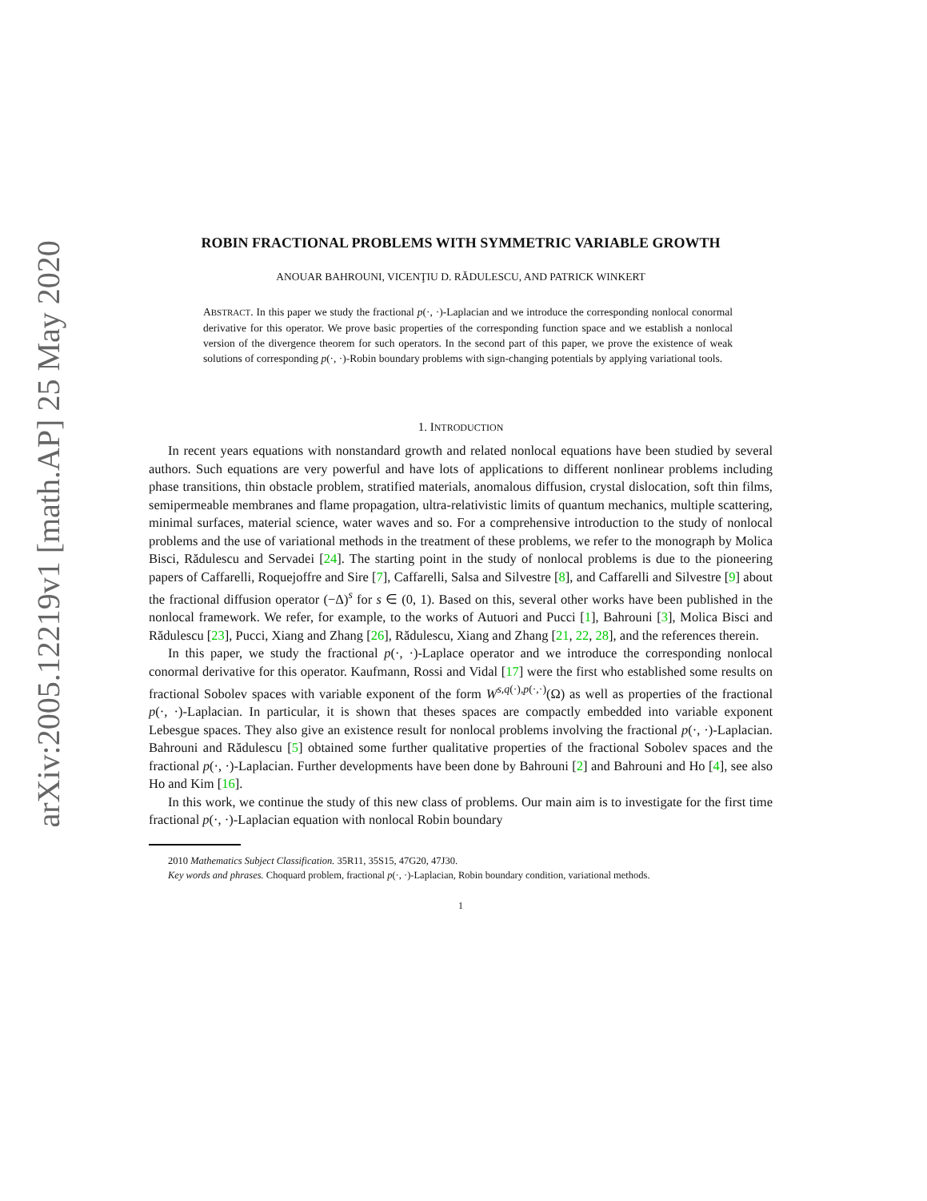arXiv:2005.12219v1 [math.AP] 25 May 2020
ROBIN FRACTIONAL PROBLEMS WITH SYMMETRIC VARIABLE GROWTH
ANOUAR BAHROUNI, VICENŢIU D. RĂDULESCU, AND PATRICK WINKERT
ABSTRACT. In this paper we study the fractional p(·, ·)-Laplacian and we introduce the corresponding nonlocal conormal derivative for this operator. We prove basic properties of the corresponding function space and we establish a nonlocal version of the divergence theorem for such operators. In the second part of this paper, we prove the existence of weak solutions of corresponding p(·, ·)-Robin boundary problems with sign-changing potentials by applying variational tools.
1. INTRODUCTION
In recent years equations with nonstandard growth and related nonlocal equations have been studied by several authors. Such equations are very powerful and have lots of applications to different nonlinear problems including phase transitions, thin obstacle problem, stratified materials, anomalous diffusion, crystal dislocation, soft thin films, semipermeable membranes and flame propagation, ultra-relativistic limits of quantum mechanics, multiple scattering, minimal surfaces, material science, water waves and so. For a comprehensive introduction to the study of nonlocal problems and the use of variational methods in the treatment of these problems, we refer to the monograph by Molica Bisci, Rădulescu and Servadei [24]. The starting point in the study of nonlocal problems is due to the pioneering papers of Caffarelli, Roquejoffre and Sire [7], Caffarelli, Salsa and Silvestre [8], and Caffarelli and Silvestre [9] about the fractional diffusion operator (−Δ)<sup>s</sup> for s ∈ (0, 1). Based on this, several other works have been published in the nonlocal framework. We refer, for example, to the works of Autuori and Pucci [1], Bahrouni [3], Molica Bisci and Rădulescu [23], Pucci, Xiang and Zhang [26], Rădulescu, Xiang and Zhang [21, 22, 28], and the references therein.
In this paper, we study the fractional p(·, ·)-Laplace operator and we introduce the corresponding nonlocal conormal derivative for this operator. Kaufmann, Rossi and Vidal [17] were the first who established some results on fractional Sobolev spaces with variable exponent of the form W<sup>s,q(·),p(·,·)</sup>(Ω) as well as properties of the fractional p(·, ·)-Laplacian. In particular, it is shown that theses spaces are compactly embedded into variable exponent Lebesgue spaces. They also give an existence result for nonlocal problems involving the fractional p(·, ·)-Laplacian. Bahrouni and Rădulescu [5] obtained some further qualitative properties of the fractional Sobolev spaces and the fractional p(·, ·)-Laplacian. Further developments have been done by Bahrouni [2] and Bahrouni and Ho [4], see also Ho and Kim [16].
In this work, we continue the study of this new class of problems. Our main aim is to investigate for the first time fractional p(·, ·)-Laplacian equation with nonlocal Robin boundary
2010 Mathematics Subject Classification. 35R11, 35S15, 47G20, 47J30.
Key words and phrases. Choquard problem, fractional p(·, ·)-Laplacian, Robin boundary condition, variational methods.
1